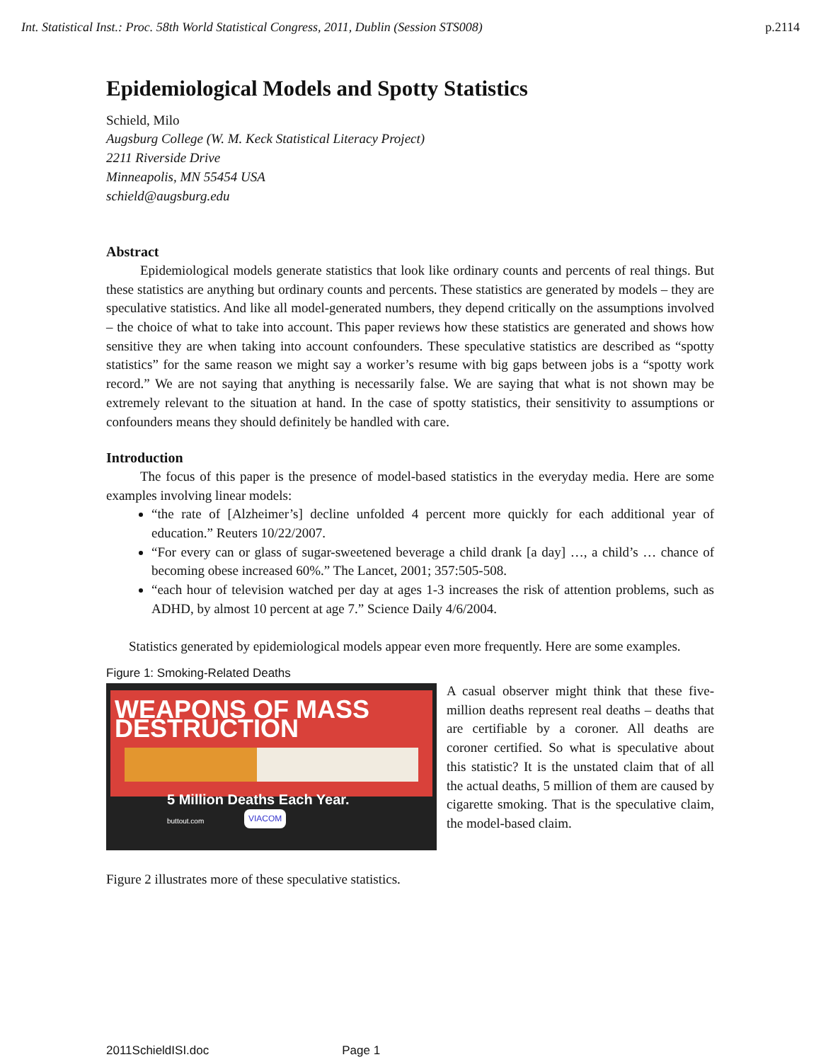Int. Statistical Inst.: Proc. 58th World Statistical Congress, 2011, Dublin (Session STS008) p.2114
Epidemiological Models and Spotty Statistics
Schield, Milo
Augsburg College (W. M. Keck Statistical Literacy Project)
2211 Riverside Drive
Minneapolis, MN 55454 USA
schield@augsburg.edu
Abstract
Epidemiological models generate statistics that look like ordinary counts and percents of real things. But these statistics are anything but ordinary counts and percents. These statistics are generated by models – they are speculative statistics. And like all model-generated numbers, they depend critically on the assumptions involved – the choice of what to take into account. This paper reviews how these statistics are generated and shows how sensitive they are when taking into account confounders. These speculative statistics are described as “spotty statistics” for the same reason we might say a worker’s resume with big gaps between jobs is a “spotty work record.” We are not saying that anything is necessarily false. We are saying that what is not shown may be extremely relevant to the situation at hand. In the case of spotty statistics, their sensitivity to assumptions or confounders means they should definitely be handled with care.
Introduction
The focus of this paper is the presence of model-based statistics in the everyday media. Here are some examples involving linear models:
“the rate of [Alzheimer’s] decline unfolded 4 percent more quickly for each additional year of education.” Reuters 10/22/2007.
“For every can or glass of sugar-sweetened beverage a child drank [a day] …, a child’s … chance of becoming obese increased 60%.” The Lancet, 2001; 357:505-508.
“each hour of television watched per day at ages 1-3 increases the risk of attention problems, such as ADHD, by almost 10 percent at age 7.” Science Daily 4/6/2004.
Statistics generated by epidemiological models appear even more frequently. Here are some examples.
Figure 1: Smoking-Related Deaths
WEAPONS OF MASS DESTRUCTION
5 Million Deaths Each Year. buttout.com
VIACOM
A casual observer might think that these five-million deaths represent real deaths – deaths that are certifiable by a coroner. All deaths are coroner certified. So what is speculative about this statistic? It is the unstated claim that of all the actual deaths, 5 million of them are caused by cigarette smoking. That is the speculative claim, the model-based claim.
Figure 2 illustrates more of these speculative statistics.
2011SchieldISI.doc Page 1